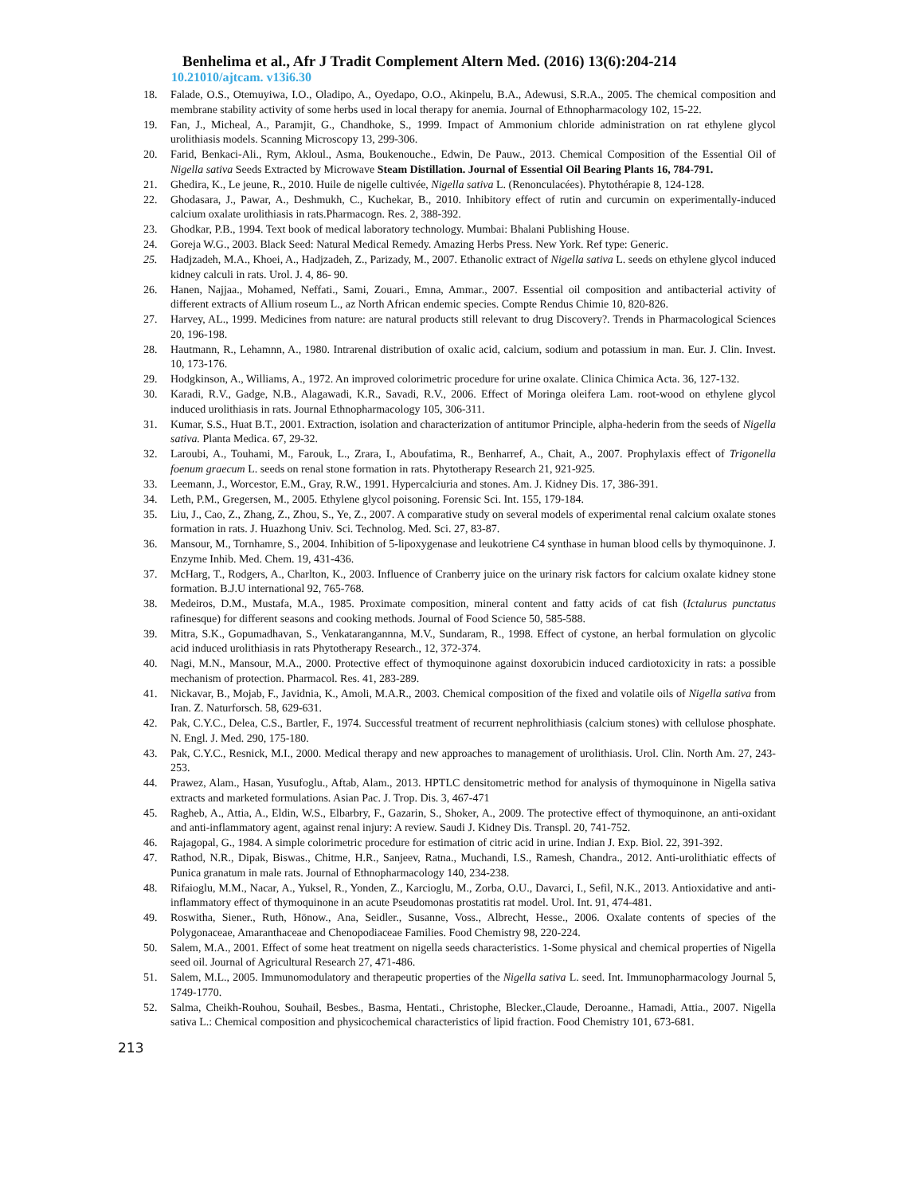Benhelima et al., Afr J Tradit Complement Altern Med. (2016) 13(6):204-214
10.21010/ajtcam. v13i6.30
18. Falade, O.S., Otemuyiwa, I.O., Oladipo, A., Oyedapo, O.O., Akinpelu, B.A., Adewusi, S.R.A., 2005. The chemical composition and membrane stability activity of some herbs used in local therapy for anemia. Journal of Ethnopharmacology 102, 15-22.
19. Fan, J., Micheal, A., Paramjit, G., Chandhoke, S., 1999. Impact of Ammonium chloride administration on rat ethylene glycol urolithiasis models. Scanning Microscopy 13, 299-306.
20. Farid, Benkaci-Ali., Rym, Akloul., Asma, Boukenouche., Edwin, De Pauw., 2013. Chemical Composition of the Essential Oil of Nigella sativa Seeds Extracted by Microwave Steam Distillation. Journal of Essential Oil Bearing Plants 16, 784-791.
21. Ghedira, K., Le jeune, R., 2010. Huile de nigelle cultivée, Nigella sativa L. (Renonculacées). Phytothérapie 8, 124-128.
22. Ghodasara, J., Pawar, A., Deshmukh, C., Kuchekar, B., 2010. Inhibitory effect of rutin and curcumin on experimentally-induced calcium oxalate urolithiasis in rats.Pharmacogn. Res. 2, 388-392.
23. Ghodkar, P.B., 1994. Text book of medical laboratory technology. Mumbai: Bhalani Publishing House.
24. Goreja W.G., 2003. Black Seed: Natural Medical Remedy. Amazing Herbs Press. New York. Ref type: Generic.
25. Hadjzadeh, M.A., Khoei, A., Hadjzadeh, Z., Parizady, M., 2007. Ethanolic extract of Nigella sativa L. seeds on ethylene glycol induced kidney calculi in rats. Urol. J. 4, 86- 90.
26. Hanen, Najjaa., Mohamed, Neffati., Sami, Zouari., Emna, Ammar., 2007. Essential oil composition and antibacterial activity of different extracts of Allium roseum L., az North African endemic species. Compte Rendus Chimie 10, 820-826.
27. Harvey, AL., 1999. Medicines from nature: are natural products still relevant to drug Discovery?. Trends in Pharmacological Sciences 20, 196-198.
28. Hautmann, R., Lehamnn, A., 1980. Intrarenal distribution of oxalic acid, calcium, sodium and potassium in man. Eur. J. Clin. Invest. 10, 173-176.
29. Hodgkinson, A., Williams, A., 1972. An improved colorimetric procedure for urine oxalate. Clinica Chimica Acta. 36, 127-132.
30. Karadi, R.V., Gadge, N.B., Alagawadi, K.R., Savadi, R.V., 2006. Effect of Moringa oleifera Lam. root-wood on ethylene glycol induced urolithiasis in rats. Journal Ethnopharmacology 105, 306-311.
31. Kumar, S.S., Huat B.T., 2001. Extraction, isolation and characterization of antitumor Principle, alpha-hederin from the seeds of Nigella sativa. Planta Medica. 67, 29-32.
32. Laroubi, A., Touhami, M., Farouk, L., Zrara, I., Aboufatima, R., Benharref, A., Chait, A., 2007. Prophylaxis effect of Trigonella foenum graecum L. seeds on renal stone formation in rats. Phytotherapy Research 21, 921-925.
33. Leemann, J., Worcestor, E.M., Gray, R.W., 1991. Hypercalciuria and stones. Am. J. Kidney Dis. 17, 386-391.
34. Leth, P.M., Gregersen, M., 2005. Ethylene glycol poisoning. Forensic Sci. Int. 155, 179-184.
35. Liu, J., Cao, Z., Zhang, Z., Zhou, S., Ye, Z., 2007. A comparative study on several models of experimental renal calcium oxalate stones formation in rats. J. Huazhong Univ. Sci. Technolog. Med. Sci. 27, 83-87.
36. Mansour, M., Tornhamre, S., 2004. Inhibition of 5-lipoxygenase and leukotriene C4 synthase in human blood cells by thymoquinone. J. Enzyme Inhib. Med. Chem. 19, 431-436.
37. McHarg, T., Rodgers, A., Charlton, K., 2003. Influence of Cranberry juice on the urinary risk factors for calcium oxalate kidney stone formation. B.J.U international 92, 765-768.
38. Medeiros, D.M., Mustafa, M.A., 1985. Proximate composition, mineral content and fatty acids of cat fish (Ictalurus punctatus rafinesque) for different seasons and cooking methods. Journal of Food Science 50, 585-588.
39. Mitra, S.K., Gopumadhavan, S., Venkatarangannna, M.V., Sundaram, R., 1998. Effect of cystone, an herbal formulation on glycolic acid induced urolithiasis in rats Phytotherapy Research., 12, 372-374.
40. Nagi, M.N., Mansour, M.A., 2000. Protective effect of thymoquinone against doxorubicin induced cardiotoxicity in rats: a possible mechanism of protection. Pharmacol. Res. 41, 283-289.
41. Nickavar, B., Mojab, F., Javidnia, K., Amoli, M.A.R., 2003. Chemical composition of the fixed and volatile oils of Nigella sativa from Iran. Z. Naturforsch. 58, 629-631.
42. Pak, C.Y.C., Delea, C.S., Bartler, F., 1974. Successful treatment of recurrent nephrolithiasis (calcium stones) with cellulose phosphate. N. Engl. J. Med. 290, 175-180.
43. Pak, C.Y.C., Resnick, M.I., 2000. Medical therapy and new approaches to management of urolithiasis. Urol. Clin. North Am. 27, 243-253.
44. Prawez, Alam., Hasan, Yusufoglu., Aftab, Alam., 2013. HPTLC densitometric method for analysis of thymoquinone in Nigella sativa extracts and marketed formulations. Asian Pac. J. Trop. Dis. 3, 467-471
45. Ragheb, A., Attia, A., Eldin, W.S., Elbarbry, F., Gazarin, S., Shoker, A., 2009. The protective effect of thymoquinone, an anti-oxidant and anti-inflammatory agent, against renal injury: A review. Saudi J. Kidney Dis. Transpl. 20, 741-752.
46. Rajagopal, G., 1984. A simple colorimetric procedure for estimation of citric acid in urine. Indian J. Exp. Biol. 22, 391-392.
47. Rathod, N.R., Dipak, Biswas., Chitme, H.R., Sanjeev, Ratna., Muchandi, I.S., Ramesh, Chandra., 2012. Anti-urolithiatic effects of Punica granatum in male rats. Journal of Ethnopharmacology 140, 234-238.
48. Rifaioglu, M.M., Nacar, A., Yuksel, R., Yonden, Z., Karcioglu, M., Zorba, O.U., Davarci, I., Sefil, N.K., 2013. Antioxidative and anti-inflammatory effect of thymoquinone in an acute Pseudomonas prostatitis rat model. Urol. Int. 91, 474-481.
49. Roswitha, Siener., Ruth, Hönow., Ana, Seidler., Susanne, Voss., Albrecht, Hesse., 2006. Oxalate contents of species of the Polygonaceae, Amaranthaceae and Chenopodiaceae Families. Food Chemistry 98, 220-224.
50. Salem, M.A., 2001. Effect of some heat treatment on nigella seeds characteristics. 1-Some physical and chemical properties of Nigella seed oil. Journal of Agricultural Research 27, 471-486.
51. Salem, M.L., 2005. Immunomodulatory and therapeutic properties of the Nigella sativa L. seed. Int. Immunopharmacology Journal 5, 1749-1770.
52. Salma, Cheikh-Rouhou, Souhail, Besbes., Basma, Hentati., Christophe, Blecker.,Claude, Deroanne., Hamadi, Attia., 2007. Nigella sativa L.: Chemical composition and physicochemical characteristics of lipid fraction. Food Chemistry 101, 673-681.
213